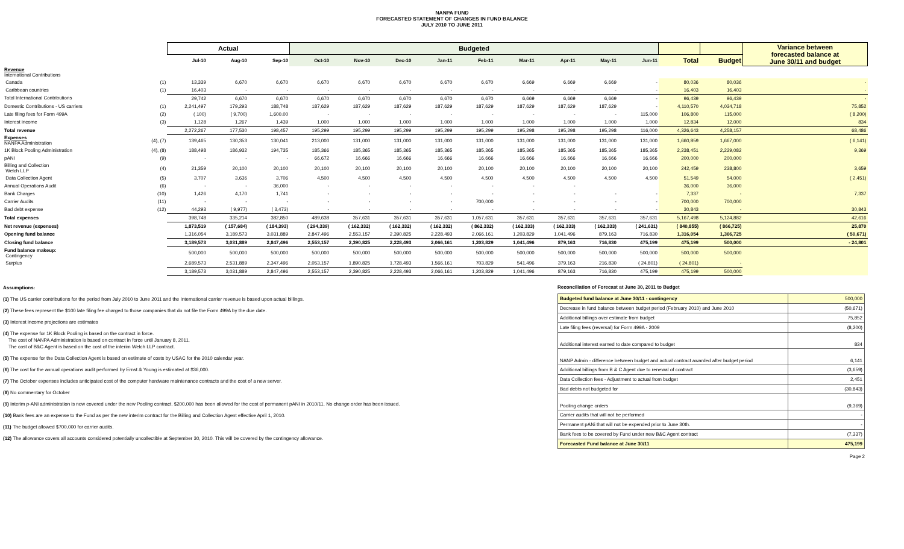NANPA FUND
FORECASTED STATEMENT OF CHANGES IN FUND BALANCE
JULY 2010 TO JUNE 2011
| | | Actual | | | Budgeted | | | | | | | | | | | Variance between forecasted balance at June 30/11 and budget |
| --- | --- | --- | --- | --- | --- | --- | --- | --- | --- | --- | --- | --- | --- | --- | --- | --- |
| | | Jul-10 | Aug-10 | Sep-10 | Oct-10 | Nov-10 | Dec-10 | Jan-11 | Feb-11 | Mar-11 | Apr-11 | May-11 | Jun-11 | Total | Budget | |
| Revenue International Contributions | | | | | | | | | | | | | | | | |
| Canada | (1) | 13,339 | 6,670 | 6,670 | 6,670 | 6,670 | 6,670 | 6,670 | 6,670 | 6,669 | 6,669 | 6,669 | - | 80,036 | 80,036 | - |
| Caribbean countries | (1) | 16,403 | - | - | - | - | - | - | - | - | - | - | - | 16,403 | 16,403 | - |
| Total International Contributions | | 29,742 | 6,670 | 6,670 | 6,670 | 6,670 | 6,670 | 6,670 | 6,670 | 6,669 | 6,669 | 6,669 | - | 96,439 | 96,439 | - |
| Domestic Contributions - US carriers | (1) | 2,241,497 | 179,293 | 188,748 | 187,629 | 187,629 | 187,629 | 187,629 | 187,629 | 187,629 | 187,629 | 187,629 | - | 4,110,570 | 4,034,718 | 75,852 |
| Late filing fees for Form 499A | (2) | ( 100) | ( 9,700) | 1,600.00 | - | - | - | - | - | - | - | - | 115,000 | 106,800 | 115,000 | ( 8,200) |
| Interest income | (3) | 1,128 | 1,267 | 1,439 | 1,000 | 1,000 | 1,000 | 1,000 | 1,000 | 1,000 | 1,000 | 1,000 | 1,000 | 12,834 | 12,000 | 834 |
| Total revenue | | 2,272,267 | 177,530 | 198,457 | 195,299 | 195,299 | 195,299 | 195,299 | 195,299 | 195,298 | 195,298 | 195,298 | 116,000 | 4,326,643 | 4,258,157 | 68,486 |
| Expenses NANPA Administration | (4), (7) | 139,465 | 130,353 | 130,041 | 213,000 | 131,000 | 131,000 | 131,000 | 131,000 | 131,000 | 131,000 | 131,000 | 131,000 | 1,660,859 | 1,667,000 | ( 6,141) |
| 1K Block Pooling Administration | (4), (8) | 188,498 | 186,932 | 194,735 | 185,366 | 185,365 | 185,365 | 185,365 | 185,365 | 185,365 | 185,365 | 185,365 | 185,365 | 2,238,451 | 2,229,082 | 9,369 |
| pANI | (9) | - | - | - | 66,672 | 16,666 | 16,666 | 16,666 | 16,666 | 16,666 | 16,666 | 16,666 | 16,666 | 200,000 | 200,000 | |
| Billing and Collection Welch LLP | (4) | 21,359 | 20,100 | 20,100 | 20,100 | 20,100 | 20,100 | 20,100 | 20,100 | 20,100 | 20,100 | 20,100 | 20,100 | 242,459 | 238,800 | 3,659 |
| Data Collection Agent | (5) | 3,707 | 3,636 | 3,706 | 4,500 | 4,500 | 4,500 | 4,500 | 4,500 | 4,500 | 4,500 | 4,500 | 4,500 | 51,549 | 54,000 | ( 2,451) |
| Annual Operations Audit | (6) | - | - | 36,000 | - | - | - | - | - | - | - | | | 36,000 | 36,000 | |
| Bank Charges | (10) | 1,426 | 4,170 | 1,741 | - | - | - | - | - | - | - | - | - | 7,337 | - | 7,337 |
| Carrier Audits | (11) | - | - | - | - | - | - | - | 700,000 | - | - | - | - | 700,000 | 700,000 | |
| Bad debt expense | (12) | 44,293 | ( 9,977) | ( 3,473) | - | - | - | - | - | - | - | - | - | 30,843 | - | 30,843 |
| Total expenses | | 398,748 | 335,214 | 382,850 | 489,638 | 357,631 | 357,631 | 357,631 | 1,057,631 | 357,631 | 357,631 | 357,631 | 357,631 | 5,167,498 | 5,124,882 | 42,616 |
| Net revenue (expenses) | | 1,873,519 | ( 157,684) | ( 184,393) | ( 294,339) | ( 162,332) | ( 162,332) | ( 162,332) | ( 862,332) | ( 162,333) | ( 162,333) | ( 162,333) | ( 241,631) | ( 840,855) | ( 866,725) | 25,870 |
| Opening fund balance | | 1,316,054 | 3,189,573 | 3,031,889 | 2,847,496 | 2,553,157 | 2,390,825 | 2,228,493 | 2,066,161 | 1,203,829 | 1,041,496 | 879,163 | 716,830 | 1,316,054 | 1,366,725 | ( 50,671) |
| Closing fund balance | | 3,189,573 | 3,031,889 | 2,847,496 | 2,553,157 | 2,390,825 | 2,228,493 | 2,066,161 | 1,203,829 | 1,041,496 | 879,163 | 716,830 | 475,199 | 475,199 | 500,000 | - 24,801 |
| Fund balance makeup: Contingency | | 500,000 | 500,000 | 500,000 | 500,000 | 500,000 | 500,000 | 500,000 | 500,000 | 500,000 | 500,000 | 500,000 | 500,000 | 500,000 | 500,000 | |
| Surplus | | 2,689,573 | 2,531,889 | 2,347,496 | 2,053,157 | 1,890,825 | 1,728,493 | 1,566,161 | 703,829 | 541,496 | 379,163 | 216,830 | ( 24,801) | ( 24,801) | - | |
| | | 3,189,573 | 3,031,889 | 2,847,496 | 2,553,157 | 2,390,825 | 2,228,493 | 2,066,161 | 1,203,829 | 1,041,496 | 879,163 | 716,830 | 475,199 | 475,199 | 500,000 | |
Assumptions:
(1) The US carrier contributions for the period from July 2010 to June 2011 and the International carrier revenue is based upon actual billings.
(2) These fees represent the $100 late filing fee charged to those companies that do not file the Form 499A by the due date.
(3) Interest income projections are estimates
(4) The expense for 1K Block Pooling is based on the contract in force.
The cost of NANPA Administration is based on contract in force until January 8, 2011.
The cost of B&C Agent is based on the cost of the interim Welch LLP contract.
(5) The expense for the Data Collection Agent is based on estimate of costs by USAC for the 2010 calendar year.
(6) The cost for the annual operations audit performed by Ernst & Young is estimated at $36,000.
(7) The October expenses includes anticipated cost of the computer hardware maintenance contracts and the cost of a new server.
(8) No commentary for October
(9) Interim p-ANI administration is now covered under the new Pooling contract. $200,000 has been allowed for the cost of permanent pANI in 2010/11. No change order has been issued.
(10) Bank fees are an expense to the Fund as per the new interim contract for the Billing and Collection Agent effective April 1, 2010.
(11) The budget allowed $700,000 for carrier audits.
(12) The allowance covers all accounts considered potentially uncollectible at September 30, 2010. This will be covered by the contingency allowance.
Reconciliation of Forecast at June 30, 2011 to Budget
| Budgeted fund balance at June 30/11 - contingency | 500,000 |
| Decrease in fund balance between budget period (February 2010) and June 2010 | (50,671) |
| Additional billings over estimate from budget | 75,852 |
| Late filing fees (reversal) for Form 499A - 2009 | (8,200) |
| Additional interest earned to date compared to budget | 834 |
| NANP Admin - difference between budget and actual contract awarded after budget period | 6,141 |
| Additional billings from B & C Agent due to renewal of contract | (3,659) |
| Data Collection fees - Adjustment to actual from budget | 2,451 |
| Bad debts not budgeted for | (30,843) |
| Pooling change orders | (9,369) |
| Carrier audits that will not be performed | - |
| Permanent pANi that will not be expended prior to June 30th. | - |
| Bank fees to be covered by Fund under new B&C Agent contract | (7,337) |
| Forecasted Fund balance at June 30/11 | 475,199 |
Page 2